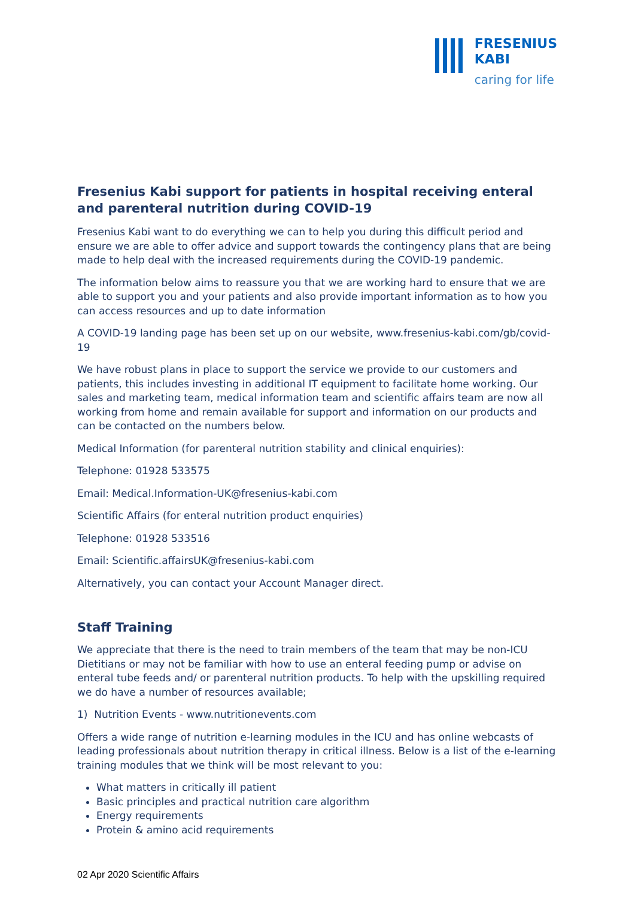FRESENIUS
KABI
caring for life
Fresenius Kabi support for patients in hospital receiving enteral and parenteral nutrition during COVID-19
Fresenius Kabi want to do everything we can to help you during this difficult period and ensure we are able to offer advice and support towards the contingency plans that are being made to help deal with the increased requirements during the COVID-19 pandemic.
The information below aims to reassure you that we are working hard to ensure that we are able to support you and your patients and also provide important information as to how you can access resources and up to date information
A COVID-19 landing page has been set up on our website, www.fresenius-kabi.com/gb/covid-19
We have robust plans in place to support the service we provide to our customers and patients, this includes investing in additional IT equipment to facilitate home working. Our sales and marketing team, medical information team and scientific affairs team are now all working from home and remain available for support and information on our products and can be contacted on the numbers below.
Medical Information (for parenteral nutrition stability and clinical enquiries):
Telephone: 01928 533575
Email: Medical.Information-UK@fresenius-kabi.com
Scientific Affairs (for enteral nutrition product enquiries)
Telephone: 01928 533516
Email: Scientific.affairsUK@fresenius-kabi.com
Alternatively, you can contact your Account Manager direct.
Staff Training
We appreciate that there is the need to train members of the team that may be non-ICU Dietitians or may not be familiar with how to use an enteral feeding pump or advise on enteral tube feeds and/ or parenteral nutrition products. To help with the upskilling required we do have a number of resources available;
1) Nutrition Events - www.nutritionevents.com
Offers a wide range of nutrition e-learning modules in the ICU and has online webcasts of leading professionals about nutrition therapy in critical illness. Below is a list of the e-learning training modules that we think will be most relevant to you:
What matters in critically ill patient
Basic principles and practical nutrition care algorithm
Energy requirements
Protein & amino acid requirements
02 Apr 2020 Scientific Affairs